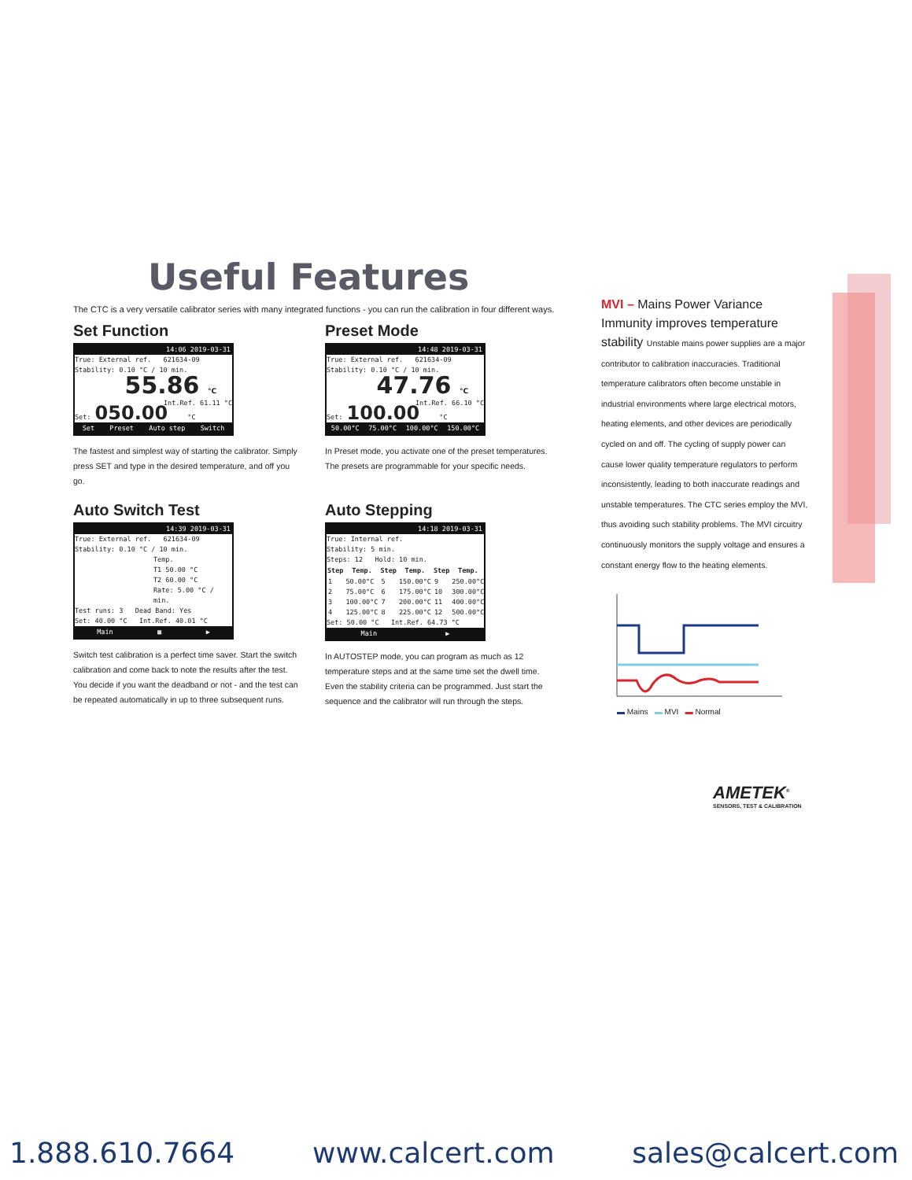Useful Features
The CTC is a very versatile calibrator series with many integrated functions - you can run the calibration in four different ways.
Set Function
14:06 2019-03-31
True: External ref. 621634-09
Stability: 0.10 °C / 10 min.
55.86 °C
Int.Ref. 61.11 °C
Set: 050.00 °C
Set Preset Auto step Switch
The fastest and simplest way of starting the calibrator. Simply press SET and type in the desired temperature, and off you go.
Preset Mode
14:48 2019-03-31
True: External ref. 621634-09
Stability: 0.10 °C / 10 min.
47.76 °C
Int.Ref. 66.10 °C
Set: 100.00 °C
50.00°C 75.00°C 100.00°C 150.00°C
In Preset mode, you activate one of the preset temperatures. The presets are programmable for your specific needs.
Auto Switch Test
14:39 2019-03-31
True: External ref. 621634-09
Stability: 0.10 °C / 10 min.
Temp.
T1 50.00 °C
T2 60.00 °C
Rate: 5.00 °C / min.
Test runs: 3 Dead Band: Yes
Set: 40.00 °C Int.Ref. 40.01 °C
Main ▦ ▶
Switch test calibration is a perfect time saver. Start the switch calibration and come back to note the results after the test. You decide if you want the deadband or not - and the test can be repeated automatically in up to three subsequent runs.
Auto Stepping
14:18 2019-03-31
True: Internal ref.
Stability: 5 min.
Steps: 12 Hold: 10 min.
| Step | Temp. | Step | Temp. | Step | Temp. |
| --- | --- | --- | --- | --- | --- |
| 1 | 50.00°C | 5 | 150.00°C | 9 | 250.00°C |
| 2 | 75.00°C | 6 | 175.00°C | 10 | 300.00°C |
| 3 | 100.00°C | 7 | 200.00°C | 11 | 400.00°C |
| 4 | 125.00°C | 8 | 225.00°C | 12 | 500.00°C |
Set: 50.00 °C Int.Ref. 64.73 °C
Main ▶
In AUTOSTEP mode, you can program as much as 12 temperature steps and at the same time set the dwell time. Even the stability criteria can be programmed. Just start the sequence and the calibrator will run through the steps.
MVI – Mains Power Variance Immunity improves temperature stability Unstable mains power supplies are a major contributor to calibration inaccuracies. Traditional temperature calibrators often become unstable in industrial environments where large electrical motors, heating elements, and other devices are periodically cycled on and off. The cycling of supply power can cause lower quality temperature regulators to perform inconsistently, leading to both inaccurate readings and unstable temperatures. The CTC series employ the MVI, thus avoiding such stability problems. The MVI circuitry continuously monitors the supply voltage and ensures a constant energy flow to the heating elements.
▬ Mains ▬ MVI ▬ Normal
AMETEK<sup>®</sup>
SENSORS, TEST & CALIBRATION
1.888.610.7664 www.calcert.com sales@calcert.com